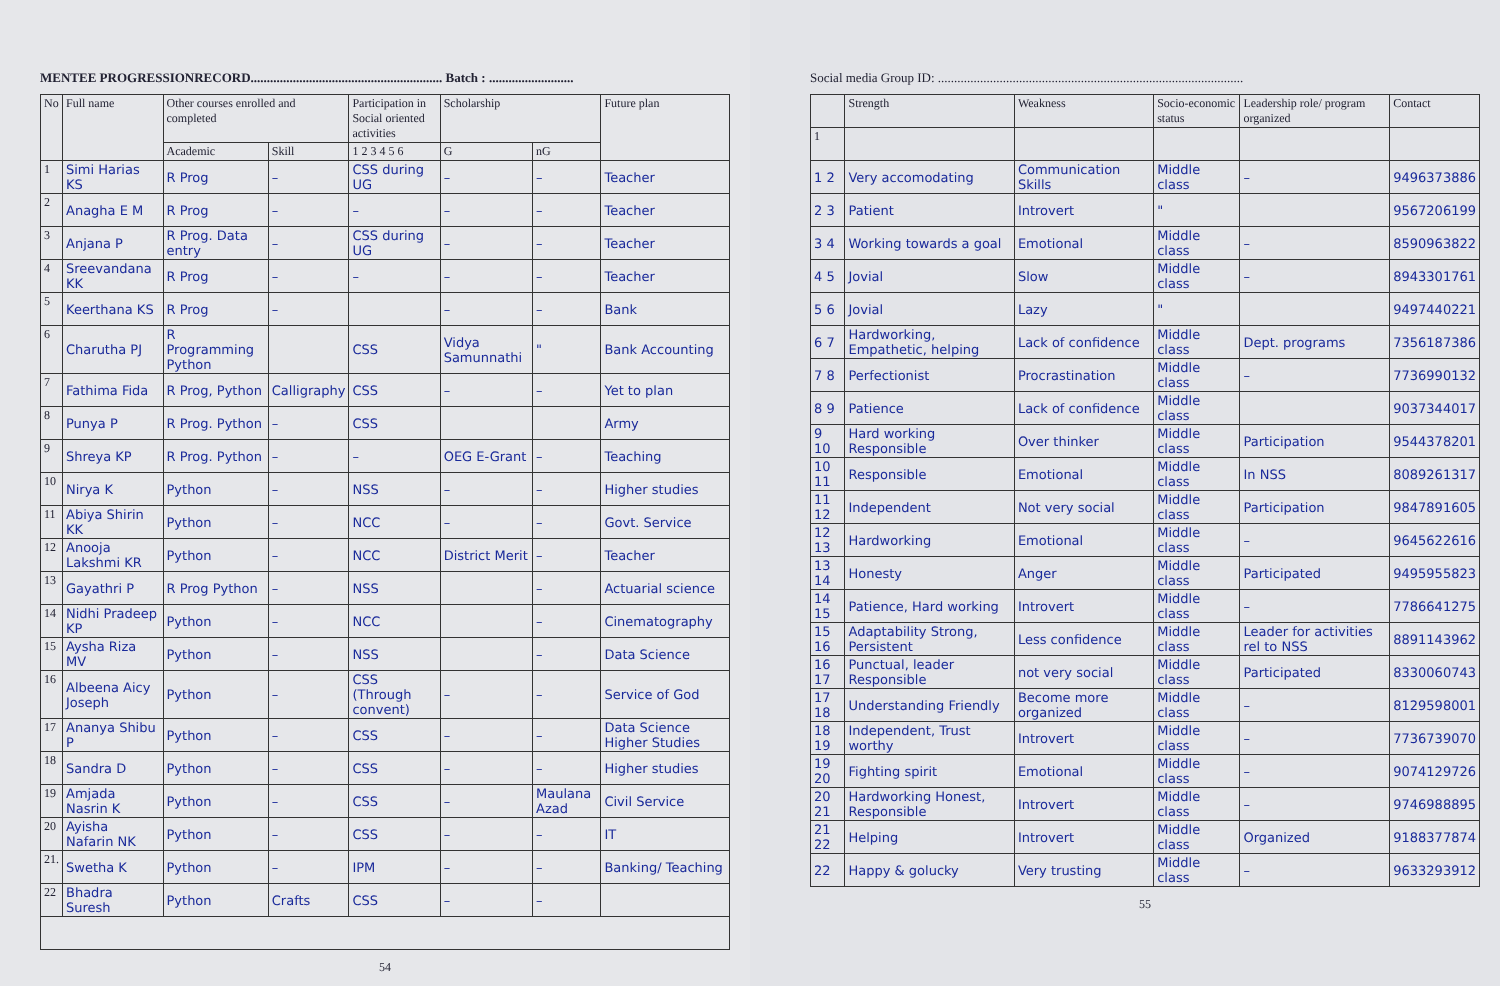MENTEE PROGRESSIONRECORD........................................................... Batch : ..........................
| No | Full name | Other courses enrolled and completed | | Participation in Social oriented activities | Scholarship | | Future plan |
| --- | --- | --- | --- | --- | --- | --- | --- |
| | | Academic | Skill | 1 2 3 4 5 6 | G | nG | |
| 1 | Simi Harias KS | R Prog | – | CSS during UG | – | – | Teacher |
| 2 | Anagha E M | R Prog | – | – | – | – | Teacher |
| 3 | Anjana P | R Prog. Data entry | – | CSS during UG | – | – | Teacher |
| 4 | Sreevandana KK | R Prog | – | – | – | – | Teacher |
| 5 | Keerthana KS | R Prog | – | | – | – | Bank |
| 6 | Charutha PJ | R Programming Python | | CSS | Vidya Samunnathi | " | Bank Accounting |
| 7 | Fathima Fida | R Prog, Python | Calligraphy | CSS | – | – | Yet to plan |
| 8 | Punya P | R Prog. Python | – | CSS | | | Army |
| 9 | Shreya KP | R Prog. Python | – | – | OEG E-Grant | – | Teaching |
| 10 | Nirya K | Python | – | NSS | – | – | Higher studies |
| 11 | Abiya Shirin KK | Python | – | NCC | – | – | Govt. Service |
| 12 | Anooja Lakshmi KR | Python | – | NCC | District Merit | – | Teacher |
| 13 | Gayathri P | R Prog Python | – | NSS | | – | Actuarial science |
| 14 | Nidhi Pradeep KP | Python | – | NCC | | – | Cinematography |
| 15 | Aysha Riza MV | Python | – | NSS | | – | Data Science |
| 16 | Albeena Aicy Joseph | Python | – | CSS (Through convent) | – | – | Service of God |
| 17 | Ananya Shibu P | Python | – | CSS | – | – | Data Science Higher Studies |
| 18 | Sandra D | Python | – | CSS | – | – | Higher studies |
| 19 | Amjada Nasrin K | Python | – | CSS | – | Maulana Azad | Civil Service |
| 20 | Ayisha Nafarin NK | Python | – | CSS | – | – | IT |
| 21. | Swetha K | Python | – | IPM | – | – | Banking/ Teaching |
| 22 | Bhadra Suresh | Python | Crafts | CSS | – | – | |
54
Social media Group ID: ..............................................................................................
| | Strength | Weakness | Socio-economic status | Leadership role/ program organized | Contact |
| --- | --- | --- | --- | --- | --- |
| 1 | | | | | |
| 1 2 | Very accomodating | Communication Skills | Middle class | – | 9496373886 |
| 2 3 | Patient | Introvert | " | | 9567206199 |
| 3 4 | Working towards a goal | Emotional | Middle class | – | 8590963822 |
| 4 5 | Jovial | Slow | Middle class | – | 8943301761 |
| 5 6 | Jovial | Lazy | " | | 9497440221 |
| 6 7 | Hardworking, Empathetic, helping | Lack of confidence | Middle class | Dept. programs | 7356187386 |
| 7 8 | Perfectionist | Procrastination | Middle class | – | 7736990132 |
| 8 9 | Patience | Lack of confidence | Middle class | | 9037344017 |
| 9 10 | Hard working Responsible | Over thinker | Middle class | Participation | 9544378201 |
| 10 11 | Responsible | Emotional | Middle class | In NSS | 8089261317 |
| 11 12 | Independent | Not very social | Middle class | Participation | 9847891605 |
| 12 13 | Hardworking | Emotional | Middle class | – | 9645622616 |
| 13 14 | Honesty | Anger | Middle class | Participated | 9495955823 |
| 14 15 | Patience, Hard working | Introvert | Middle class | – | 7786641275 |
| 15 16 | Adaptability Strong, Persistent | Less confidence | Middle class | Leader for activities rel to NSS | 8891143962 |
| 16 17 | Punctual, leader Responsible | not very social | Middle class | Participated | 8330060743 |
| 17 18 | Understanding Friendly | Become more organized | Middle class | – | 8129598001 |
| 18 19 | Independent, Trust worthy | Introvert | Middle class | – | 7736739070 |
| 19 20 | Fighting spirit | Emotional | Middle class | – | 9074129726 |
| 20 21 | Hardworking Honest, Responsible | Introvert | Middle class | – | 9746988895 |
| 21 22 | Helping | Introvert | Middle class | Organized | 9188377874 |
| 22 | Happy & golucky | Very trusting | Middle class | – | 9633293912 |
55